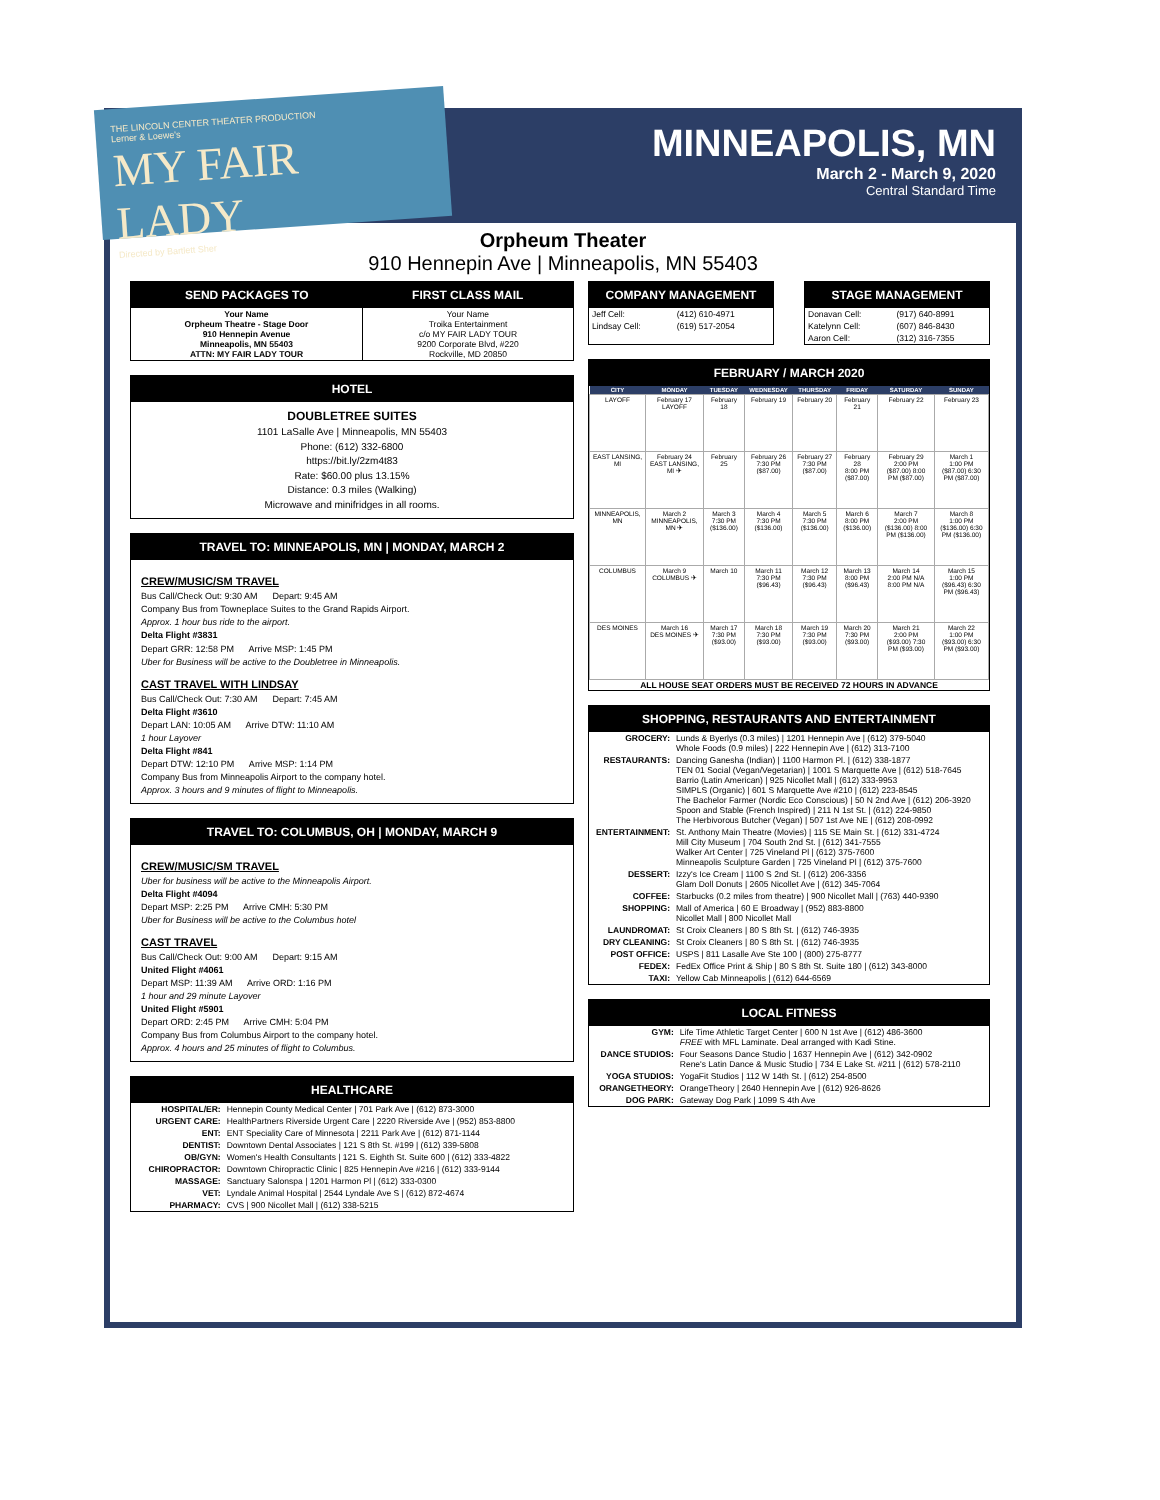THE LINCOLN CENTER THEATER PRODUCTION
Lerner & Loewe's
MY FAIR LADY
Directed by Bartlett Sher
MINNEAPOLIS, MN
March 2 - March 9, 2020
Central Standard Time
Orpheum Theater
910 Hennepin Ave | Minneapolis, MN 55403
| SEND PACKAGES TO | FIRST CLASS MAIL |
| --- | --- |
| Your Name Orpheum Theatre - Stage Door 910 Hennepin Avenue Minneapolis, MN 55403 ATTN: MY FAIR LADY TOUR | Your Name Troika Entertainment c/o MY FAIR LADY TOUR 9200 Corporate Blvd, #220 Rockville, MD 20850 |
HOTEL
DOUBLETREE SUITES
1101 LaSalle Ave | Minneapolis, MN 55403
Phone: (612) 332-6800
https://bit.ly/2zm4t83
Rate: $60.00 plus 13.15%
Distance: 0.3 miles (Walking)
Microwave and minifridges in all rooms.
TRAVEL TO: MINNEAPOLIS, MN | MONDAY, MARCH 2
CREW/MUSIC/SM TRAVEL
Bus Call/Check Out: 9:30 AM Depart: 9:45 AM
Company Bus from Towneplace Suites to the Grand Rapids Airport.
Approx. 1 hour bus ride to the airport.
Delta Flight #3831
Depart GRR: 12:58 PM Arrive MSP: 1:45 PM
Uber for Business will be active to the Doubletree in Minneapolis.
CAST TRAVEL WITH LINDSAY
Bus Call/Check Out: 7:30 AM Depart: 7:45 AM
Delta Flight #3610
Depart LAN: 10:05 AM Arrive DTW: 11:10 AM
1 hour Layover
Delta Flight #841
Depart DTW: 12:10 PM Arrive MSP: 1:14 PM
Company Bus from Minneapolis Airport to the company hotel.
Approx. 3 hours and 9 minutes of flight to Minneapolis.
TRAVEL TO: COLUMBUS, OH | MONDAY, MARCH 9
CREW/MUSIC/SM TRAVEL
Uber for business will be active to the Minneapolis Airport.
Delta Flight #4094
Depart MSP: 2:25 PM Arrive CMH: 5:30 PM
Uber for Business will be active to the Columbus hotel
CAST TRAVEL
Bus Call/Check Out: 9:00 AM Depart: 9:15 AM
United Flight #4061
Depart MSP: 11:39 AM Arrive ORD: 1:16 PM
1 hour and 29 minute Layover
United Flight #5901
Depart ORD: 2:45 PM Arrive CMH: 5:04 PM
Company Bus from Columbus Airport to the company hotel.
Approx. 4 hours and 25 minutes of flight to Columbus.
HEALTHCARE
| HOSPITAL/ER: | Hennepin County Medical Center / 701 Park Ave / (612) 873-3000 |
| URGENT CARE: | HealthPartners Riverside Urgent Care / 2220 Riverside Ave / (952) 853-8800 |
| ENT: | ENT Speciality Care of Minnesota / 2211 Park Ave / (612) 871-1144 |
| DENTIST: | Downtown Dental Associates / 121 S 8th St. #199 / (612) 339-5808 |
| OB/GYN: | Women's Health Consultants / 121 S. Eighth St. Suite 600 / (612) 333-4822 |
| CHIROPRACTOR: | Downtown Chiropractic Clinic / 825 Hennepin Ave #216 / (612) 333-9144 |
| MASSAGE: | Sanctuary Salonspa / 1201 Harmon Pl / (612) 333-0300 |
| VET: | Lyndale Animal Hospital / 2544 Lyndale Ave S / (612) 872-4674 |
| PHARMACY: | CVS / 900 Nicollet Mall / (612) 338-5215 |
COMPANY MANAGEMENT
| Jeff Cell: | (412) 610-4971 |
| Lindsay Cell: | (619) 517-2054 |
STAGE MANAGEMENT
| Donavan Cell: | (917) 640-8991 |
| Katelynn Cell: | (607) 846-8430 |
| Aaron Cell: | (312) 316-7355 |
FEBRUARY / MARCH 2020
| CITY | MONDAY | TUESDAY | WEDNESDAY | THURSDAY | FRIDAY | SATURDAY | SUNDAY |
| --- | --- | --- | --- | --- | --- | --- | --- |
| LAYOFF | February 17 LAYOFF | February 18 | February 19 | February 20 | February 21 | February 22 | February 23 |
| EAST LANSING, MI | February 24 EAST LANSING, MI ✈ | February 25 | February 26 7:30 PM ($87.00) | February 27 7:30 PM ($87.00) | February 28 8:00 PM ($87.00) | February 29 2:00 PM ($87.00) 8:00 PM ($87.00) | March 1 1:00 PM ($87.00) 6:30 PM ($87.00) |
| MINNEAPOLIS, MN | March 2 MINNEAPOLIS, MN ✈ | March 3 7:30 PM ($136.00) | March 4 7:30 PM ($136.00) | March 5 7:30 PM ($136.00) | March 6 8:00 PM ($136.00) | March 7 2:00 PM ($136.00) 8:00 PM ($136.00) | March 8 1:00 PM ($136.00) 6:30 PM ($136.00) |
| COLUMBUS | March 9 COLUMBUS ✈ | March 10 | March 11 7:30 PM ($96.43) | March 12 7:30 PM ($96.43) | March 13 8:00 PM ($96.43) | March 14 2:00 PM N/A 8:00 PM N/A | March 15 1:00 PM ($96.43) 6:30 PM ($96.43) |
| DES MOINES | March 16 DES MOINES ✈ | March 17 7:30 PM ($93.00) | March 18 7:30 PM ($93.00) | March 19 7:30 PM ($93.00) | March 20 7:30 PM ($93.00) | March 21 2:00 PM ($93.00) 7:30 PM ($93.00) | March 22 1:00 PM ($93.00) 6:30 PM ($93.00) |
ALL HOUSE SEAT ORDERS MUST BE RECEIVED 72 HOURS IN ADVANCE
SHOPPING, RESTAURANTS AND ENTERTAINMENT
| GROCERY: | Lunds & Byerlys (0.3 miles) / 1201 Hennepin Ave / (612) 379-5040 Whole Foods (0.9 miles) / 222 Hennepin Ave / (612) 313-7100 |
| RESTAURANTS: | Dancing Ganesha (Indian) / 1100 Harmon Pl. / (612) 338-1877 TEN 01 Social (Vegan/Vegetarian) / 1001 S Marquette Ave / (612) 518-7645 Barrio (Latin American) / 925 Nicollet Mall / (612) 333-9953 SIMPLS (Organic) / 601 S Marquette Ave #210 / (612) 223-8545 The Bachelor Farmer (Nordic Eco Conscious) / 50 N 2nd Ave / (612) 206-3920 Spoon and Stable (French Inspired) / 211 N 1st St. / (612) 224-9850 The Herbivorous Butcher (Vegan) / 507 1st Ave NE / (612) 208-0992 |
| ENTERTAINMENT: | St. Anthony Main Theatre (Movies) / 115 SE Main St. / (612) 331-4724 Mill City Museum / 704 South 2nd St. / (612) 341-7555 Walker Art Center / 725 Vineland Pl / (612) 375-7600 Minneapolis Sculpture Garden / 725 Vineland Pl / (612) 375-7600 |
| DESSERT: | Izzy's Ice Cream / 1100 S 2nd St. / (612) 206-3356 Glam Doll Donuts / 2605 Nicollet Ave / (612) 345-7064 |
| COFFEE: | Starbucks (0.2 miles from theatre) / 900 Nicollet Mall / (763) 440-9390 |
| SHOPPING: | Mall of America / 60 E Broadway / (952) 883-8800 Nicollet Mall / 800 Nicollet Mall |
| LAUNDROMAT: | St Croix Cleaners / 80 S 8th St. / (612) 746-3935 |
| DRY CLEANING: | St Croix Cleaners / 80 S 8th St. / (612) 746-3935 |
| POST OFFICE: | USPS / 811 Lasalle Ave Ste 100 / (800) 275-8777 |
| FEDEX: | FedEx Office Print & Ship / 80 S 8th St. Suite 180 / (612) 343-8000 |
| TAXI: | Yellow Cab Minneapolis / (612) 644-6569 |
LOCAL FITNESS
| GYM: | Life Time Athletic Target Center / 600 N 1st Ave / (612) 486-3600 FREE with MFL Laminate. Deal arranged with Kadi Stine. |
| DANCE STUDIOS: | Four Seasons Dance Studio / 1637 Hennepin Ave / (612) 342-0902 Rene's Latin Dance & Music Studio / 734 E Lake St. #211 / (612) 578-2110 |
| YOGA STUDIOS: | YogaFit Studios / 112 W 14th St. / (612) 254-8500 |
| ORANGETHEORY: | OrangeTheory / 2640 Hennepin Ave / (612) 926-8626 |
| DOG PARK: | Gateway Dog Park / 1099 S 4th Ave |